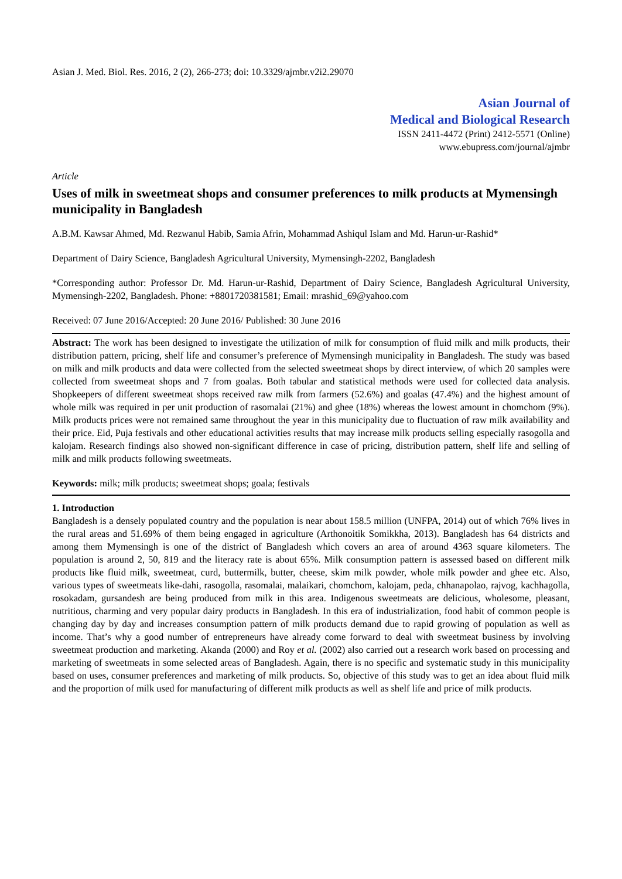Asian J. Med. Biol. Res. 2016, 2 (2), 266-273; doi: 10.3329/ajmbr.v2i2.29070
Asian Journal of
Medical and Biological Research
ISSN 2411-4472 (Print) 2412-5571 (Online)
www.ebupress.com/journal/ajmbr
Article
Uses of milk in sweetmeat shops and consumer preferences to milk products at Mymensingh municipality in Bangladesh
A.B.M. Kawsar Ahmed, Md. Rezwanul Habib, Samia Afrin, Mohammad Ashiqul Islam and Md. Harun-ur-Rashid*
Department of Dairy Science, Bangladesh Agricultural University, Mymensingh-2202, Bangladesh
*Corresponding author: Professor Dr. Md. Harun-ur-Rashid, Department of Dairy Science, Bangladesh Agricultural University, Mymensingh-2202, Bangladesh. Phone: +8801720381581; Email: mrashid_69@yahoo.com
Received: 07 June 2016/Accepted: 20 June 2016/ Published: 30 June 2016
Abstract: The work has been designed to investigate the utilization of milk for consumption of fluid milk and milk products, their distribution pattern, pricing, shelf life and consumer’s preference of Mymensingh municipality in Bangladesh. The study was based on milk and milk products and data were collected from the selected sweetmeat shops by direct interview, of which 20 samples were collected from sweetmeat shops and 7 from goalas. Both tabular and statistical methods were used for collected data analysis. Shopkeepers of different sweetmeat shops received raw milk from farmers (52.6%) and goalas (47.4%) and the highest amount of whole milk was required in per unit production of rasomalai (21%) and ghee (18%) whereas the lowest amount in chomchom (9%). Milk products prices were not remained same throughout the year in this municipality due to fluctuation of raw milk availability and their price. Eid, Puja festivals and other educational activities results that may increase milk products selling especially rasogolla and kalojam. Research findings also showed non-significant difference in case of pricing, distribution pattern, shelf life and selling of milk and milk products following sweetmeats.
Keywords: milk; milk products; sweetmeat shops; goala; festivals
1. Introduction
Bangladesh is a densely populated country and the population is near about 158.5 million (UNFPA, 2014) out of which 76% lives in the rural areas and 51.69% of them being engaged in agriculture (Arthonoitik Somikkha, 2013). Bangladesh has 64 districts and among them Mymensingh is one of the district of Bangladesh which covers an area of around 4363 square kilometers. The population is around 2, 50, 819 and the literacy rate is about 65%. Milk consumption pattern is assessed based on different milk products like fluid milk, sweetmeat, curd, buttermilk, butter, cheese, skim milk powder, whole milk powder and ghee etc. Also, various types of sweetmeats like-dahi, rasogolla, rasomalai, malaikari, chomchom, kalojam, peda, chhanapolao, rajvog, kachhagolla, rosokadam, gursandesh are being produced from milk in this area. Indigenous sweetmeats are delicious, wholesome, pleasant, nutritious, charming and very popular dairy products in Bangladesh. In this era of industrialization, food habit of common people is changing day by day and increases consumption pattern of milk products demand due to rapid growing of population as well as income. That’s why a good number of entrepreneurs have already come forward to deal with sweetmeat business by involving sweetmeat production and marketing. Akanda (2000) and Roy et al. (2002) also carried out a research work based on processing and marketing of sweetmeats in some selected areas of Bangladesh. Again, there is no specific and systematic study in this municipality based on uses, consumer preferences and marketing of milk products. So, objective of this study was to get an idea about fluid milk and the proportion of milk used for manufacturing of different milk products as well as shelf life and price of milk products.